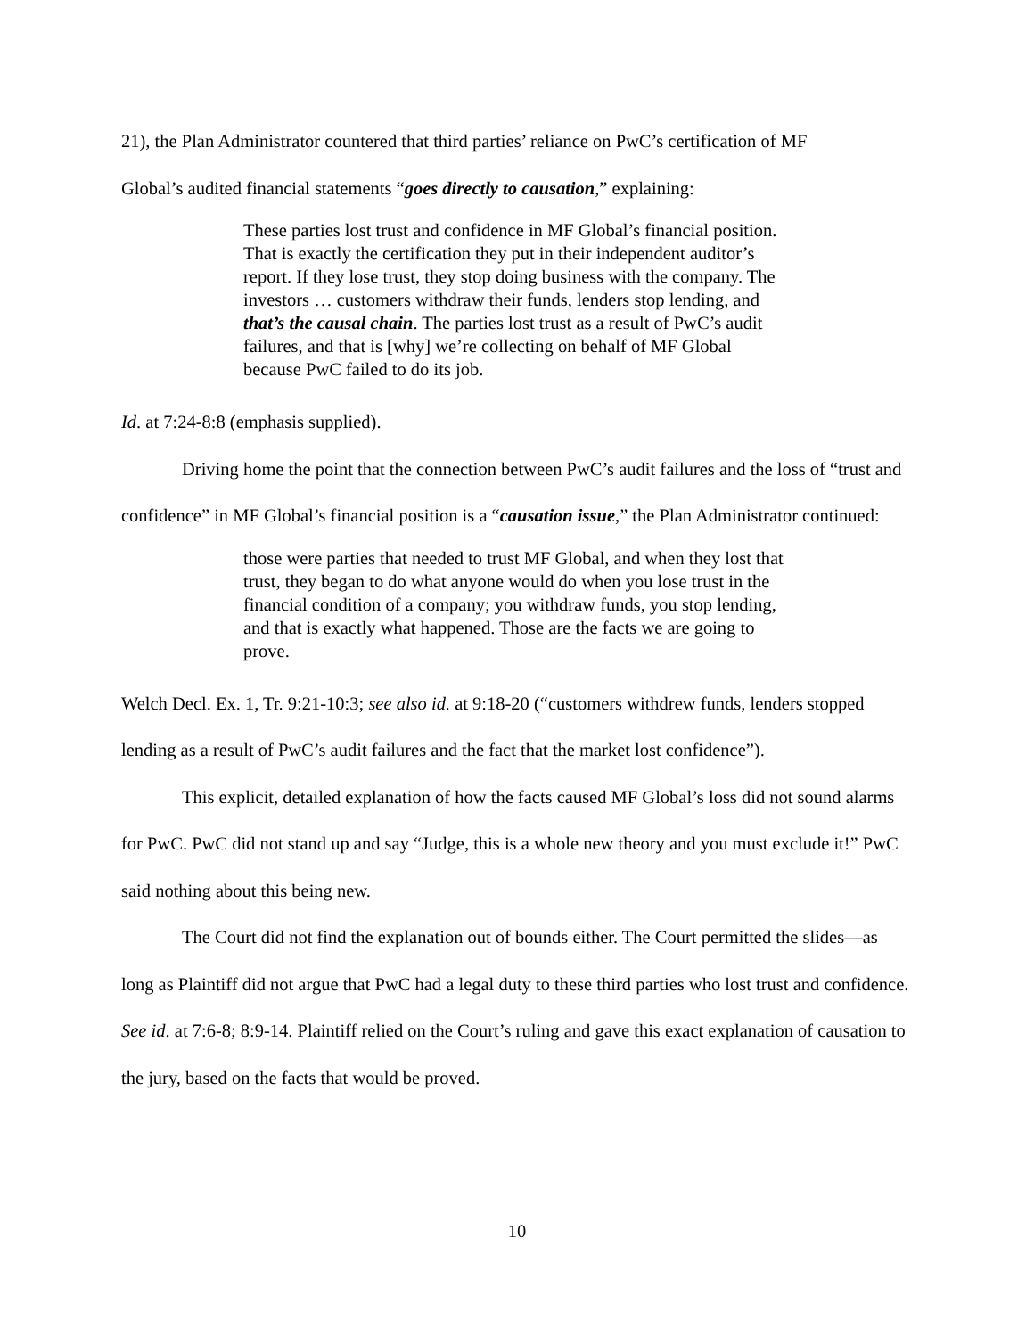21), the Plan Administrator countered that third parties’ reliance on PwC’s certification of MF
Global’s audited financial statements “goes directly to causation,” explaining:
These parties lost trust and confidence in MF Global’s financial position. That is exactly the certification they put in their independent auditor’s report. If they lose trust, they stop doing business with the company. The investors … customers withdraw their funds, lenders stop lending, and that’s the causal chain. The parties lost trust as a result of PwC’s audit failures, and that is [why] we’re collecting on behalf of MF Global because PwC failed to do its job.
Id. at 7:24-8:8 (emphasis supplied).
Driving home the point that the connection between PwC’s audit failures and the loss of “trust and confidence” in MF Global’s financial position is a “causation issue,” the Plan Administrator continued:
those were parties that needed to trust MF Global, and when they lost that trust, they began to do what anyone would do when you lose trust in the financial condition of a company; you withdraw funds, you stop lending, and that is exactly what happened. Those are the facts we are going to prove.
Welch Decl. Ex. 1, Tr. 9:21-10:3; see also id. at 9:18-20 (“customers withdrew funds, lenders stopped lending as a result of PwC’s audit failures and the fact that the market lost confidence”).
This explicit, detailed explanation of how the facts caused MF Global’s loss did not sound alarms for PwC. PwC did not stand up and say “Judge, this is a whole new theory and you must exclude it!” PwC said nothing about this being new.
The Court did not find the explanation out of bounds either. The Court permitted the slides—as long as Plaintiff did not argue that PwC had a legal duty to these third parties who lost trust and confidence. See id. at 7:6-8; 8:9-14. Plaintiff relied on the Court’s ruling and gave this exact explanation of causation to the jury, based on the facts that would be proved.
10